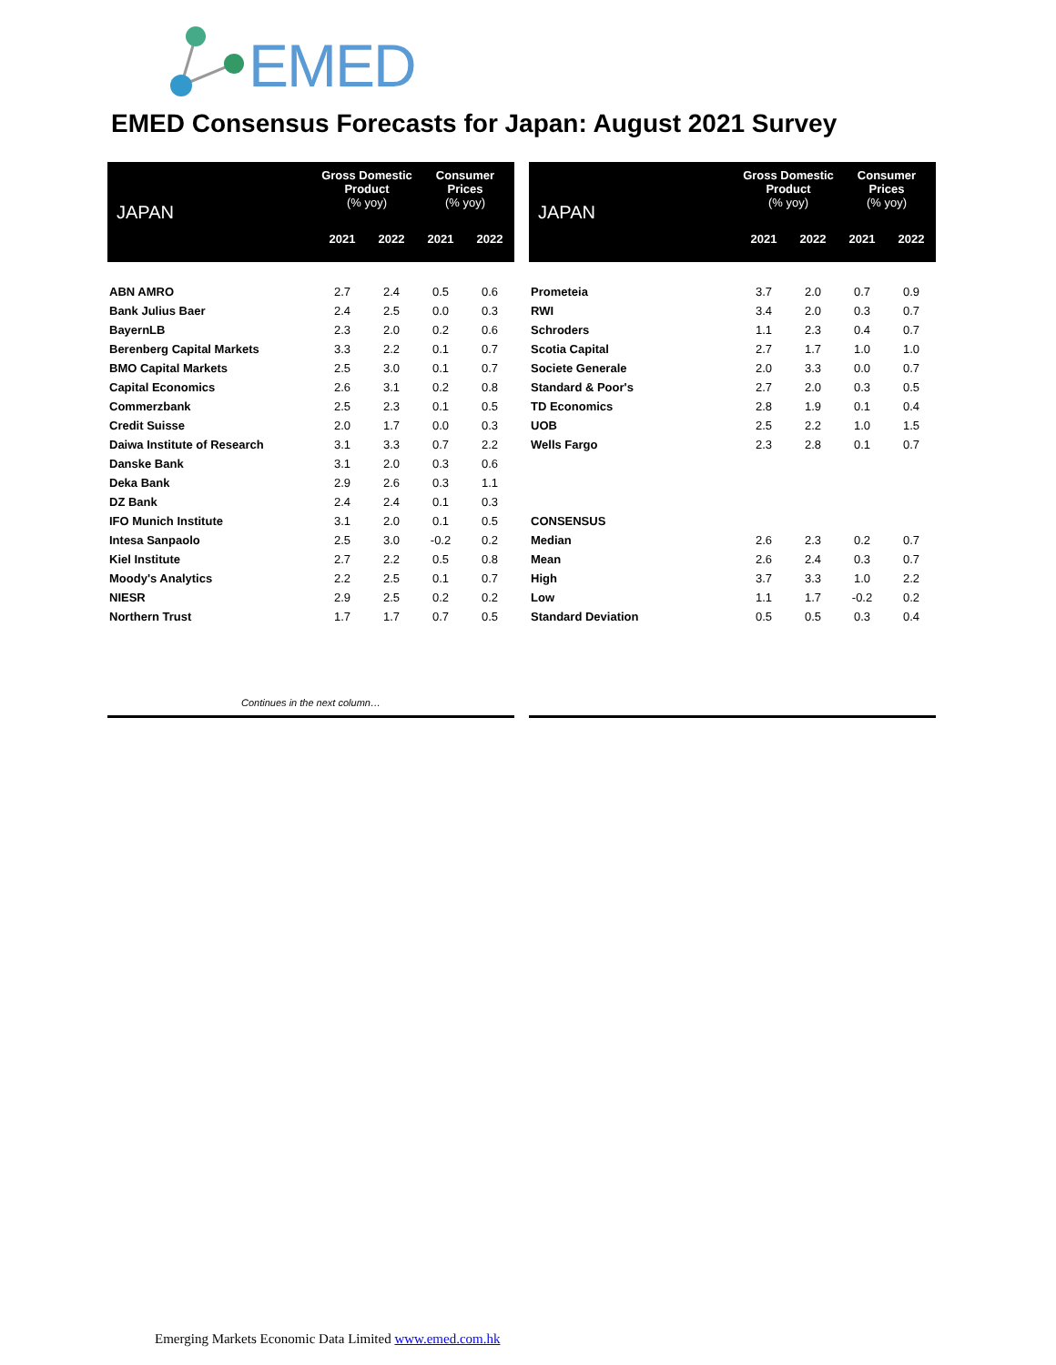EMED
EMED Consensus Forecasts for Japan: August 2021 Survey
| JAPAN | Gross Domestic Product (% yoy) | | Consumer Prices (% yoy) | |
| --- | --- | --- | --- | --- |
| | 2021 | 2022 | 2021 | 2022 |
| ABN AMRO | 2.7 | 2.4 | 0.5 | 0.6 |
| Bank Julius Baer | 2.4 | 2.5 | 0.0 | 0.3 |
| BayernLB | 2.3 | 2.0 | 0.2 | 0.6 |
| Berenberg Capital Markets | 3.3 | 2.2 | 0.1 | 0.7 |
| BMO Capital Markets | 2.5 | 3.0 | 0.1 | 0.7 |
| Capital Economics | 2.6 | 3.1 | 0.2 | 0.8 |
| Commerzbank | 2.5 | 2.3 | 0.1 | 0.5 |
| Credit Suisse | 2.0 | 1.7 | 0.0 | 0.3 |
| Daiwa Institute of Research | 3.1 | 3.3 | 0.7 | 2.2 |
| Danske Bank | 3.1 | 2.0 | 0.3 | 0.6 |
| Deka Bank | 2.9 | 2.6 | 0.3 | 1.1 |
| DZ Bank | 2.4 | 2.4 | 0.1 | 0.3 |
| IFO Munich Institute | 3.1 | 2.0 | 0.1 | 0.5 |
| Intesa Sanpaolo | 2.5 | 3.0 | -0.2 | 0.2 |
| Kiel Institute | 2.7 | 2.2 | 0.5 | 0.8 |
| Moody's Analytics | 2.2 | 2.5 | 0.1 | 0.7 |
| NIESR | 2.9 | 2.5 | 0.2 | 0.2 |
| Northern Trust | 1.7 | 1.7 | 0.7 | 0.5 |
Continues in the next column…
| JAPAN | Gross Domestic Product (% yoy) | | Consumer Prices (% yoy) | |
| --- | --- | --- | --- | --- |
| | 2021 | 2022 | 2021 | 2022 |
| Prometeia | 3.7 | 2.0 | 0.7 | 0.9 |
| RWI | 3.4 | 2.0 | 0.3 | 0.7 |
| Schroders | 1.1 | 2.3 | 0.4 | 0.7 |
| Scotia Capital | 2.7 | 1.7 | 1.0 | 1.0 |
| Societe Generale | 2.0 | 3.3 | 0.0 | 0.7 |
| Standard & Poor's | 2.7 | 2.0 | 0.3 | 0.5 |
| TD Economics | 2.8 | 1.9 | 0.1 | 0.4 |
| UOB | 2.5 | 2.2 | 1.0 | 1.5 |
| Wells Fargo | 2.3 | 2.8 | 0.1 | 0.7 |
| CONSENSUS | | | | |
| Median | 2.6 | 2.3 | 0.2 | 0.7 |
| Mean | 2.6 | 2.4 | 0.3 | 0.7 |
| High | 3.7 | 3.3 | 1.0 | 2.2 |
| Low | 1.1 | 1.7 | -0.2 | 0.2 |
| Standard Deviation | 0.5 | 0.5 | 0.3 | 0.4 |
Emerging Markets Economic Data Limited www.emed.com.hk